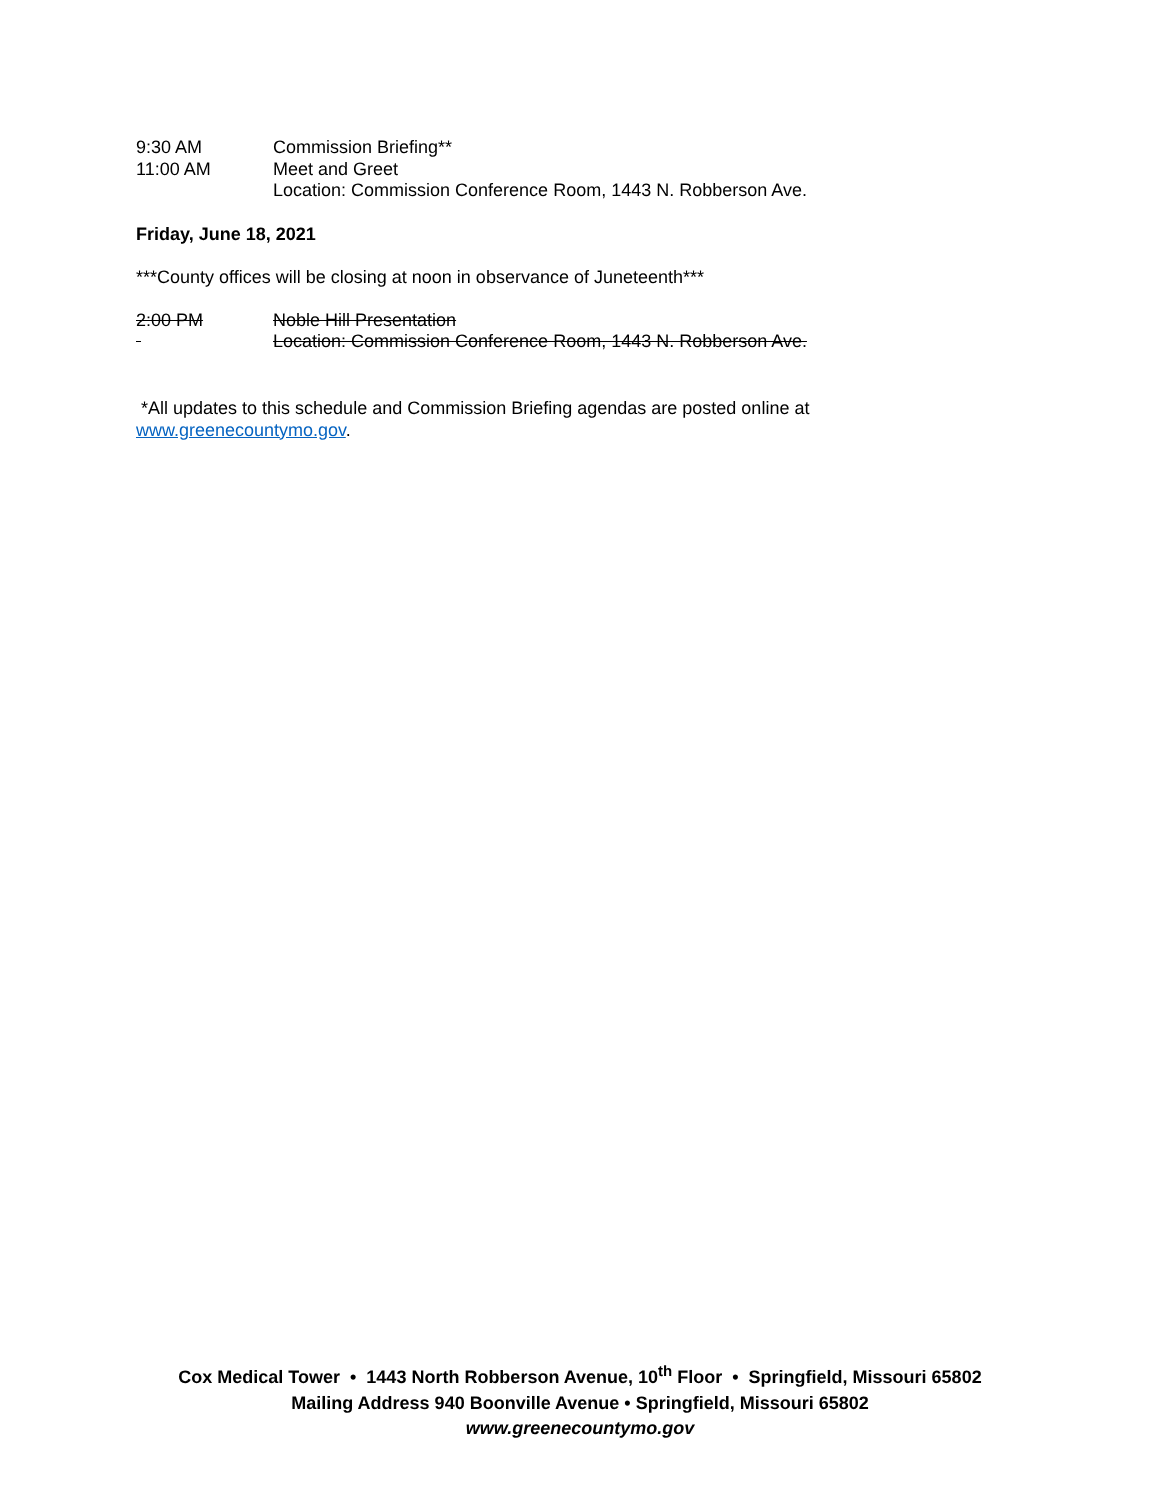9:30 AM Commission Briefing**
11:00 AM Meet and Greet
Location: Commission Conference Room, 1443 N. Robberson Ave.
Friday, June 18, 2021
***County offices will be closing at noon in observance of Juneteenth***
2:00 PM Noble Hill Presentation
Location: Commission Conference Room, 1443 N. Robberson Ave.
*All updates to this schedule and Commission Briefing agendas are posted online at www.greenecountymo.gov.
Cox Medical Tower • 1443 North Robberson Avenue, 10<sup>th</sup> Floor • Springfield, Missouri 65802
Mailing Address 940 Boonville Avenue • Springfield, Missouri 65802
www.greenecountymo.gov